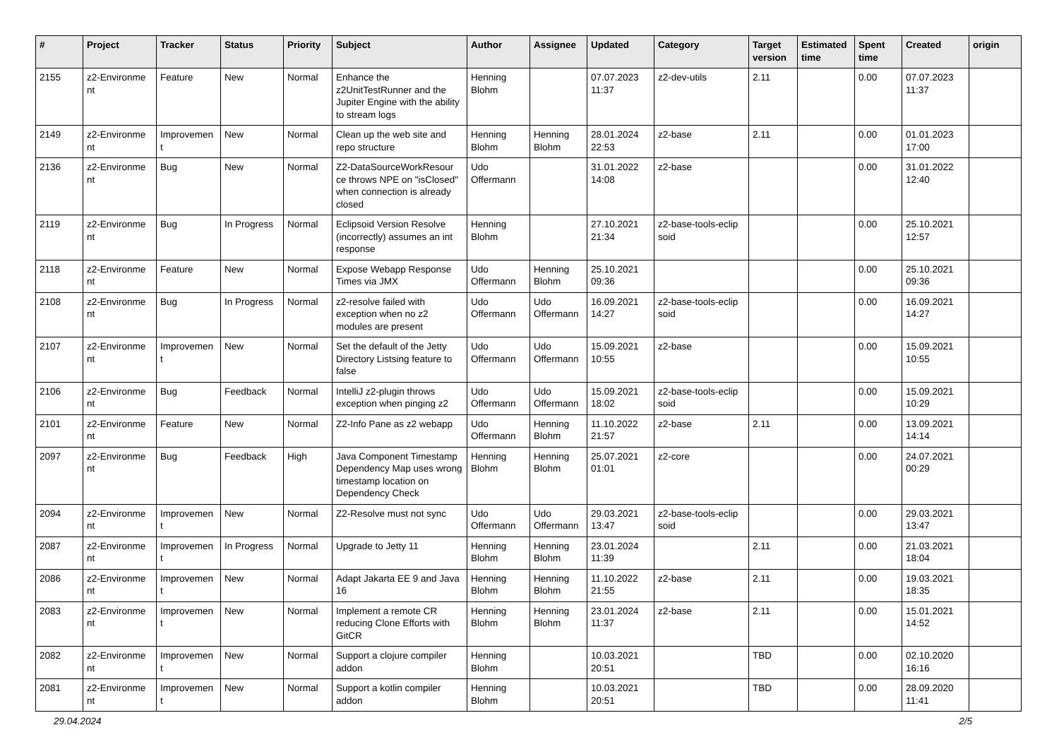| # | Project | Tracker | Status | Priority | Subject | Author | Assignee | Updated | Category | Target version | Estimated time | Spent time | Created | origin |
| --- | --- | --- | --- | --- | --- | --- | --- | --- | --- | --- | --- | --- | --- | --- |
| 2155 | z2-Environme nt | Feature | New | Normal | Enhance the z2UnitTestRunner and the Jupiter Engine with the ability to stream logs | Henning Blohm | | 07.07.2023 11:37 | z2-dev-utils | 2.11 | | 0.00 | 07.07.2023 11:37 | |
| 2149 | z2-Environme nt | Improvemen t | New | Normal | Clean up the web site and repo structure | Henning Blohm | Henning Blohm | 28.01.2024 22:53 | z2-base | 2.11 | | 0.00 | 01.01.2023 17:00 | |
| 2136 | z2-Environme nt | Bug | New | Normal | Z2-DataSourceWorkResour ce throws NPE on "isClosed" when connection is already closed | Udo Offermann | | 31.01.2022 14:08 | z2-base | | | 0.00 | 31.01.2022 12:40 | |
| 2119 | z2-Environme nt | Bug | In Progress | Normal | Eclipsoid Version Resolve (incorrectly) assumes an int response | Henning Blohm | | 27.10.2021 21:34 | z2-base-tools-eclip soid | | | 0.00 | 25.10.2021 12:57 | |
| 2118 | z2-Environme nt | Feature | New | Normal | Expose Webapp Response Times via JMX | Udo Offermann | Henning Blohm | 25.10.2021 09:36 | | | | 0.00 | 25.10.2021 09:36 | |
| 2108 | z2-Environme nt | Bug | In Progress | Normal | z2-resolve failed with exception when no z2 modules are present | Udo Offermann | Udo Offermann | 16.09.2021 14:27 | z2-base-tools-eclip soid | | | 0.00 | 16.09.2021 14:27 | |
| 2107 | z2-Environme nt | Improvemen t | New | Normal | Set the default of the Jetty Directory Listsing feature to false | Udo Offermann | Udo Offermann | 15.09.2021 10:55 | z2-base | | | 0.00 | 15.09.2021 10:55 | |
| 2106 | z2-Environme nt | Bug | Feedback | Normal | IntelliJ z2-plugin throws exception when pinging z2 | Udo Offermann | Udo Offermann | 15.09.2021 18:02 | z2-base-tools-eclip soid | | | 0.00 | 15.09.2021 10:29 | |
| 2101 | z2-Environme nt | Feature | New | Normal | Z2-Info Pane as z2 webapp | Udo Offermann | Henning Blohm | 11.10.2022 21:57 | z2-base | 2.11 | | 0.00 | 13.09.2021 14:14 | |
| 2097 | z2-Environme nt | Bug | Feedback | High | Java Component Timestamp Dependency Map uses wrong timestamp location on Dependency Check | Henning Blohm | Henning Blohm | 25.07.2021 01:01 | z2-core | | | 0.00 | 24.07.2021 00:29 | |
| 2094 | z2-Environme nt | Improvemen t | New | Normal | Z2-Resolve must not sync | Udo Offermann | Udo Offermann | 29.03.2021 13:47 | z2-base-tools-eclip soid | | | 0.00 | 29.03.2021 13:47 | |
| 2087 | z2-Environme nt | Improvemen t | In Progress | Normal | Upgrade to Jetty 11 | Henning Blohm | Henning Blohm | 23.01.2024 11:39 | | 2.11 | | 0.00 | 21.03.2021 18:04 | |
| 2086 | z2-Environme nt | Improvemen t | New | Normal | Adapt Jakarta EE 9 and Java 16 | Henning Blohm | Henning Blohm | 11.10.2022 21:55 | z2-base | 2.11 | | 0.00 | 19.03.2021 18:35 | |
| 2083 | z2-Environme nt | Improvemen t | New | Normal | Implement a remote CR reducing Clone Efforts with GitCR | Henning Blohm | Henning Blohm | 23.01.2024 11:37 | z2-base | 2.11 | | 0.00 | 15.01.2021 14:52 | |
| 2082 | z2-Environme nt | Improvemen t | New | Normal | Support a clojure compiler addon | Henning Blohm | | 10.03.2021 20:51 | | TBD | | 0.00 | 02.10.2020 16:16 | |
| 2081 | z2-Environme nt | Improvemen t | New | Normal | Support a kotlin compiler addon | Henning Blohm | | 10.03.2021 20:51 | | TBD | | 0.00 | 28.09.2020 11:41 | |
29.04.2024 2/5